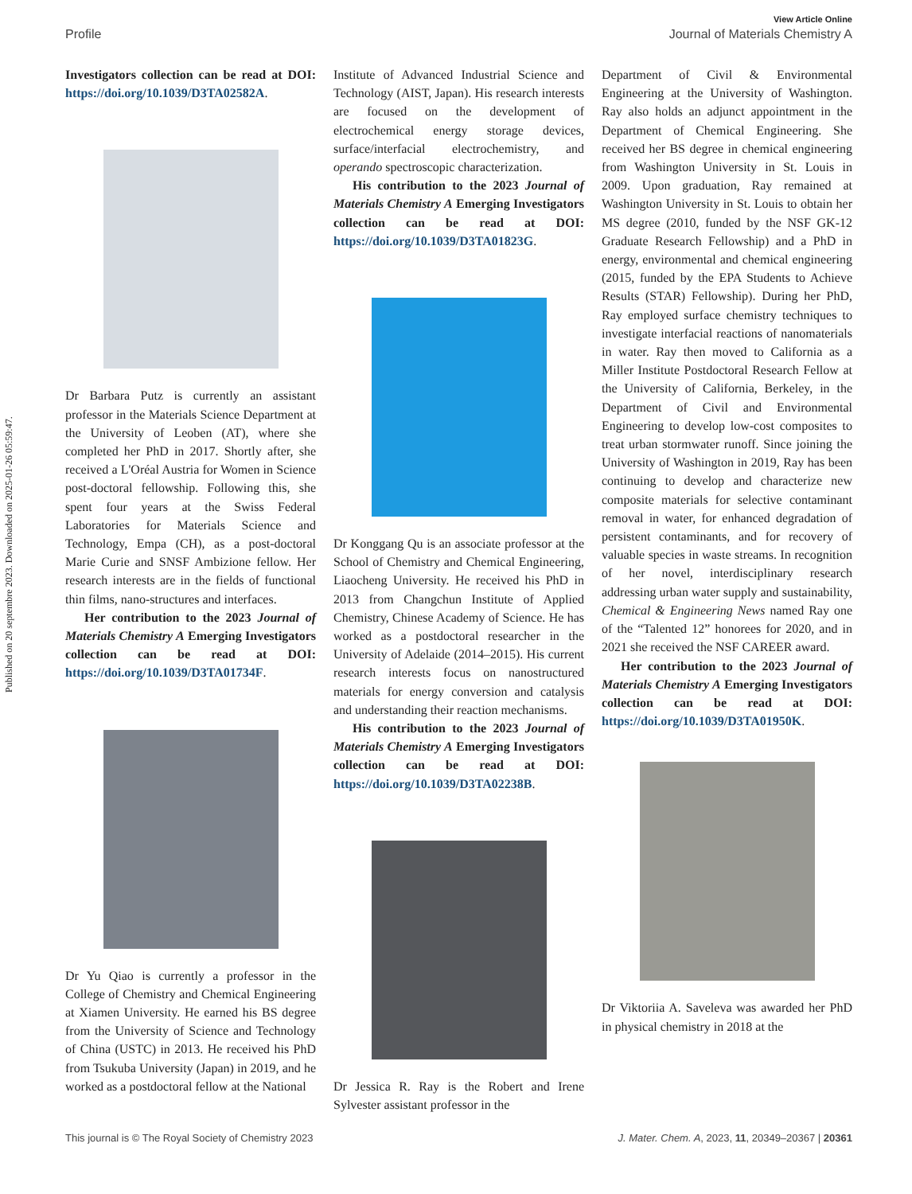Published on 20 septembre 2023. Downloaded on 2025-01-26 05:59:47.
View Article Online
Profile Journal of Materials Chemistry A
Investigators collection can be read at DOI: https://doi.org/10.1039/D3TA02582A.
Dr Barbara Putz is currently an assistant professor in the Materials Science Department at the University of Leoben (AT), where she completed her PhD in 2017. Shortly after, she received a L'Oréal Austria for Women in Science post-doctoral fellowship. Following this, she spent four years at the Swiss Federal Laboratories for Materials Science and Technology, Empa (CH), as a post-doctoral Marie Curie and SNSF Ambizione fellow. Her research interests are in the fields of functional thin films, nano-structures and interfaces.
Her contribution to the 2023 Journal of Materials Chemistry A Emerging Investigators collection can be read at DOI: https://doi.org/10.1039/D3TA01734F.
Dr Yu Qiao is currently a professor in the College of Chemistry and Chemical Engineering at Xiamen University. He earned his BS degree from the University of Science and Technology of China (USTC) in 2013. He received his PhD from Tsukuba University (Japan) in 2019, and he worked as a postdoctoral fellow at the National
Institute of Advanced Industrial Science and Technology (AIST, Japan). His research interests are focused on the development of electrochemical energy storage devices, surface/interfacial electrochemistry, and operando spectroscopic characterization.
His contribution to the 2023 Journal of Materials Chemistry A Emerging Investigators collection can be read at DOI: https://doi.org/10.1039/D3TA01823G.
Dr Konggang Qu is an associate professor at the School of Chemistry and Chemical Engineering, Liaocheng University. He received his PhD in 2013 from Changchun Institute of Applied Chemistry, Chinese Academy of Science. He has worked as a postdoctoral researcher in the University of Adelaide (2014–2015). His current research interests focus on nanostructured materials for energy conversion and catalysis and understanding their reaction mechanisms.
His contribution to the 2023 Journal of Materials Chemistry A Emerging Investigators collection can be read at DOI: https://doi.org/10.1039/D3TA02238B.
Dr Jessica R. Ray is the Robert and Irene Sylvester assistant professor in the
Department of Civil & Environmental Engineering at the University of Washington. Ray also holds an adjunct appointment in the Department of Chemical Engineering. She received her BS degree in chemical engineering from Washington University in St. Louis in 2009. Upon graduation, Ray remained at Washington University in St. Louis to obtain her MS degree (2010, funded by the NSF GK-12 Graduate Research Fellowship) and a PhD in energy, environmental and chemical engineering (2015, funded by the EPA Students to Achieve Results (STAR) Fellowship). During her PhD, Ray employed surface chemistry techniques to investigate interfacial reactions of nanomaterials in water. Ray then moved to California as a Miller Institute Postdoctoral Research Fellow at the University of California, Berkeley, in the Department of Civil and Environmental Engineering to develop low-cost composites to treat urban stormwater runoff. Since joining the University of Washington in 2019, Ray has been continuing to develop and characterize new composite materials for selective contaminant removal in water, for enhanced degradation of persistent contaminants, and for recovery of valuable species in waste streams. In recognition of her novel, interdisciplinary research addressing urban water supply and sustainability, Chemical & Engineering News named Ray one of the “Talented 12” honorees for 2020, and in 2021 she received the NSF CAREER award.
Her contribution to the 2023 Journal of Materials Chemistry A Emerging Investigators collection can be read at DOI: https://doi.org/10.1039/D3TA01950K.
Dr Viktoriia A. Saveleva was awarded her PhD in physical chemistry in 2018 at the
This journal is © The Royal Society of Chemistry 2023 J. Mater. Chem. A, 2023, 11, 20349–20367 | 20361